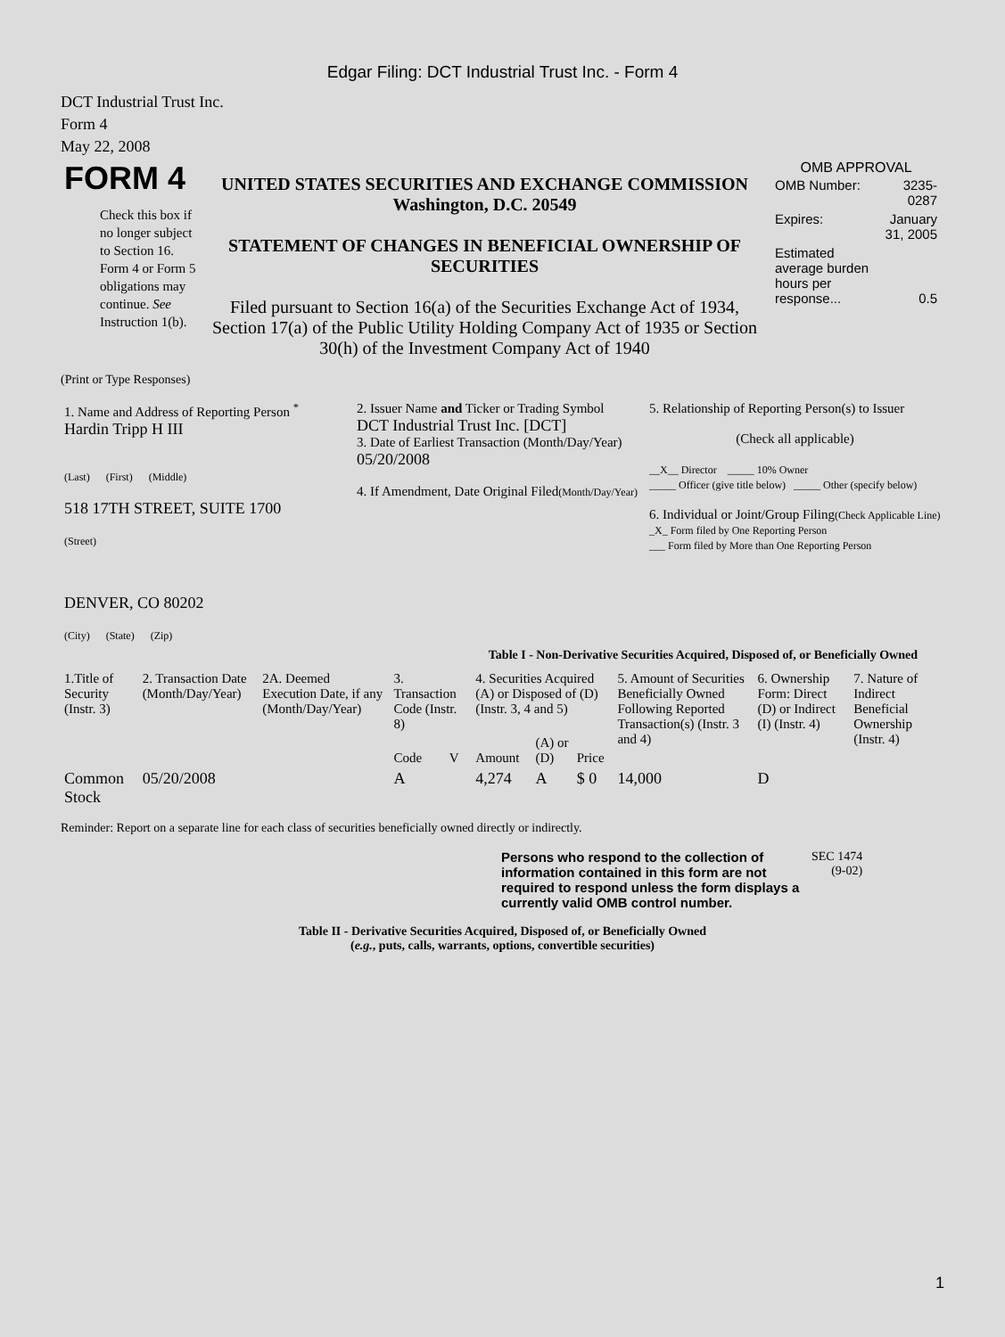Edgar Filing: DCT Industrial Trust Inc. - Form 4
DCT Industrial Trust Inc.
Form 4
May 22, 2008
| FORM 4 Check this box if no longer subject to Section 16. Form 4 or Form 5 obligations may continue. See Instruction 1(b). | UNITED STATES SECURITIES AND EXCHANGE COMMISSION Washington, D.C. 20549 STATEMENT OF CHANGES IN BENEFICIAL OWNERSHIP OF SECURITIES Filed pursuant to Section 16(a) of the Securities Exchange Act of 1934, Section 17(a) of the Public Utility Holding Company Act of 1935 or Section 30(h) of the Investment Company Act of 1940 | OMB APPROVAL / OMB Number: / 3235-0287 / / Expires: / January 31, 2005 / / Estimated average burden hours per response... / 0.5 / |
(Print or Type Responses)
| 1. Name and Address of Reporting Person <sup>*</sup> Hardin Tripp H III (Last) (First) (Middle) 518 17TH STREET, SUITE 1700 (Street) DENVER, CO 80202 (City) (State) (Zip) | 2. Issuer Name and Ticker or Trading Symbol DCT Industrial Trust Inc. [DCT] 3. Date of Earliest Transaction (Month/Day/Year) 05/20/2008 4. If Amendment, Date Original Filed (Month/Day/Year) | 5. Relationship of Reporting Person(s) to Issuer (Check all applicable) __X__ Director _____ 10% Owner _____ Officer (give title below) _____ Other (specify below) 6. Individual or Joint/Group Filing (Check Applicable Line) _X_ Form filed by One Reporting Person ___ Form filed by More than One Reporting Person |
Table I - Non-Derivative Securities Acquired, Disposed of, or Beneficially Owned
| 1.Title of Security (Instr. 3) | 2. Transaction Date (Month/Day/Year) | 2A. Deemed Execution Date, if any (Month/Day/Year) | 3. Transaction Code (Instr. 8) | | 4. Securities Acquired (A) or Disposed of (D) (Instr. 3, 4 and 5) | | | 5. Amount of Securities Beneficially Owned Following Reported Transaction(s) (Instr. 3 and 4) | 6. Ownership Form: Direct (D) or Indirect (I) (Instr. 4) | 7. Nature of Indirect Beneficial Ownership (Instr. 4) |
| --- | --- | --- | --- | --- | --- | --- | --- | --- | --- | --- |
| | | | Code | V | Amount | (A) or (D) | Price | | | |
| Common Stock | 05/20/2008 | | A | | 4,274 | A | $ 0 | 14,000 | D | |
Reminder: Report on a separate line for each class of securities beneficially owned directly or indirectly.
| Persons who respond to the collection of information contained in this form are not required to respond unless the form displays a currently valid OMB control number. | SEC 1474 (9-02) |
Table II - Derivative Securities Acquired, Disposed of, or Beneficially Owned
(e.g., puts, calls, warrants, options, convertible securities)
1